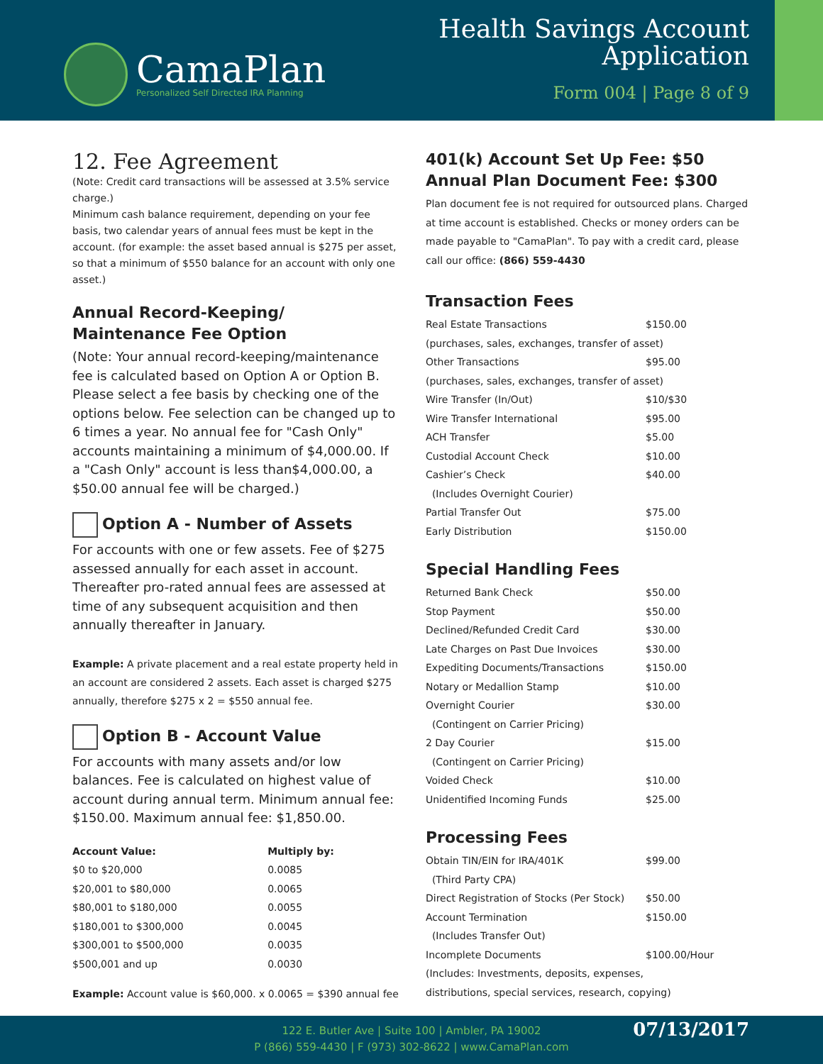CamaPlan
Personalized Self Directed IRA Planning
Health Savings Account
Application
Form 004 | Page 8 of 9
12. Fee Agreement
(Note: Credit card transactions will be assessed at 3.5% service charge.)
Minimum cash balance requirement, depending on your fee basis, two calendar years of annual fees must be kept in the account. (for example: the asset based annual is $275 per asset, so that a minimum of $550 balance for an account with only one asset.)
Annual Record-Keeping/
Maintenance Fee Option
(Note: Your annual record-keeping/maintenance fee is calculated based on Option A or Option B. Please select a fee basis by checking one of the options below. Fee selection can be changed up to 6 times a year. No annual fee for "Cash Only" accounts maintaining a minimum of $4,000.00. If a "Cash Only" account is less than$4,000.00, a $50.00 annual fee will be charged.)
Option A - Number of Assets
For accounts with one or few assets. Fee of $275 assessed annually for each asset in account. Thereafter pro-rated annual fees are assessed at time of any subsequent acquisition and then annually thereafter in January.
Example: A private placement and a real estate property held in an account are considered 2 assets. Each asset is charged $275 annually, therefore $275 x 2 = $550 annual fee.
Option B - Account Value
For accounts with many assets and/or low balances. Fee is calculated on highest value of account during annual term. Minimum annual fee: $150.00. Maximum annual fee: $1,850.00.
| Account Value: | Multiply by: |
| --- | --- |
| $0 to $20,000 | 0.0085 |
| $20,001 to $80,000 | 0.0065 |
| $80,001 to $180,000 | 0.0055 |
| $180,001 to $300,000 | 0.0045 |
| $300,001 to $500,000 | 0.0035 |
| $500,001 and up | 0.0030 |
Example: Account value is $60,000. x 0.0065 = $390 annual fee
401(k) Account Set Up Fee: $50
Annual Plan Document Fee: $300
Plan document fee is not required for outsourced plans. Charged at time account is established. Checks or money orders can be made payable to "CamaPlan". To pay with a credit card, please call our office: (866) 559-4430
Transaction Fees
| Real Estate Transactions | $150.00 |
| (purchases, sales, exchanges, transfer of asset) | |
| Other Transactions | $95.00 |
| (purchases, sales, exchanges, transfer of asset) | |
| Wire Transfer (In/Out) | $10/$30 |
| Wire Transfer International | $95.00 |
| ACH Transfer | $5.00 |
| Custodial Account Check | $10.00 |
| Cashier’s Check | $40.00 |
| (Includes Overnight Courier) | |
| Partial Transfer Out | $75.00 |
| Early Distribution | $150.00 |
Special Handling Fees
| Returned Bank Check | $50.00 |
| Stop Payment | $50.00 |
| Declined/Refunded Credit Card | $30.00 |
| Late Charges on Past Due Invoices | $30.00 |
| Expediting Documents/Transactions | $150.00 |
| Notary or Medallion Stamp | $10.00 |
| Overnight Courier | $30.00 |
| (Contingent on Carrier Pricing) | |
| 2 Day Courier | $15.00 |
| (Contingent on Carrier Pricing) | |
| Voided Check | $10.00 |
| Unidentified Incoming Funds | $25.00 |
Processing Fees
| Obtain TIN/EIN for IRA/401K | $99.00 |
| (Third Party CPA) | |
| Direct Registration of Stocks (Per Stock) | $50.00 |
| Account Termination | $150.00 |
| (Includes Transfer Out) | |
| Incomplete Documents | $100.00/Hour |
| (Includes: Investments, deposits, expenses, | |
| distributions, special services, research, copying) | |
122 E. Butler Ave | Suite 100 | Ambler, PA 19002
P (866) 559-4430 | F (973) 302-8622 | www.CamaPlan.com
07/13/2017